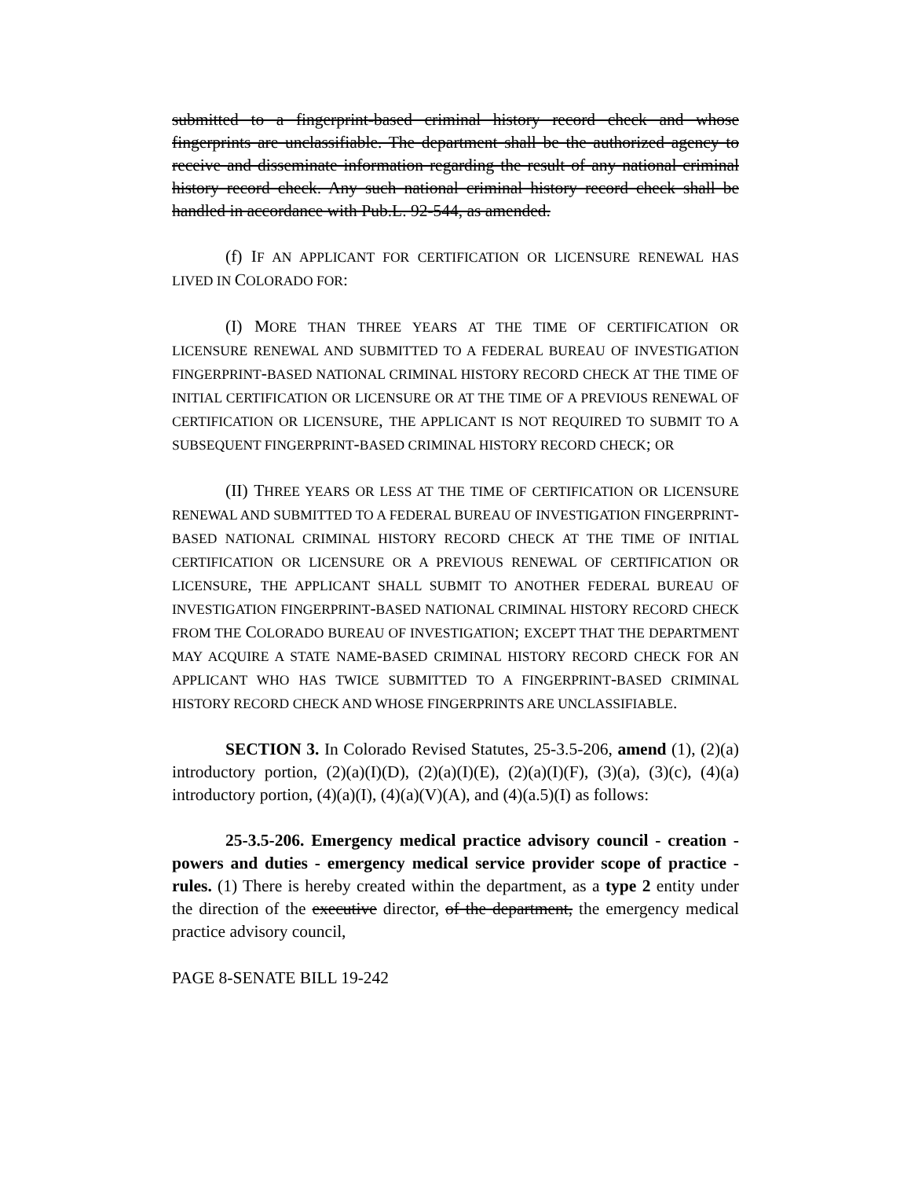submitted to a fingerprint-based criminal history record check and whose fingerprints are unclassifiable. The department shall be the authorized agency to receive and disseminate information regarding the result of any national criminal history record check. Any such national criminal history record check shall be handled in accordance with Pub.L. 92-544, as amended.
(f) IF AN APPLICANT FOR CERTIFICATION OR LICENSURE RENEWAL HAS LIVED IN COLORADO FOR:
(I) MORE THAN THREE YEARS AT THE TIME OF CERTIFICATION OR LICENSURE RENEWAL AND SUBMITTED TO A FEDERAL BUREAU OF INVESTIGATION FINGERPRINT-BASED NATIONAL CRIMINAL HISTORY RECORD CHECK AT THE TIME OF INITIAL CERTIFICATION OR LICENSURE OR AT THE TIME OF A PREVIOUS RENEWAL OF CERTIFICATION OR LICENSURE, THE APPLICANT IS NOT REQUIRED TO SUBMIT TO A SUBSEQUENT FINGERPRINT-BASED CRIMINAL HISTORY RECORD CHECK; OR
(II) THREE YEARS OR LESS AT THE TIME OF CERTIFICATION OR LICENSURE RENEWAL AND SUBMITTED TO A FEDERAL BUREAU OF INVESTIGATION FINGERPRINT-BASED NATIONAL CRIMINAL HISTORY RECORD CHECK AT THE TIME OF INITIAL CERTIFICATION OR LICENSURE OR A PREVIOUS RENEWAL OF CERTIFICATION OR LICENSURE, THE APPLICANT SHALL SUBMIT TO ANOTHER FEDERAL BUREAU OF INVESTIGATION FINGERPRINT-BASED NATIONAL CRIMINAL HISTORY RECORD CHECK FROM THE COLORADO BUREAU OF INVESTIGATION; EXCEPT THAT THE DEPARTMENT MAY ACQUIRE A STATE NAME-BASED CRIMINAL HISTORY RECORD CHECK FOR AN APPLICANT WHO HAS TWICE SUBMITTED TO A FINGERPRINT-BASED CRIMINAL HISTORY RECORD CHECK AND WHOSE FINGERPRINTS ARE UNCLASSIFIABLE.
SECTION 3. In Colorado Revised Statutes, 25-3.5-206, amend (1), (2)(a) introductory portion, (2)(a)(I)(D), (2)(a)(I)(E), (2)(a)(I)(F), (3)(a), (3)(c), (4)(a) introductory portion, (4)(a)(I), (4)(a)(V)(A), and (4)(a.5)(I) as follows:
25-3.5-206. Emergency medical practice advisory council - creation - powers and duties - emergency medical service provider scope of practice - rules. (1) There is hereby created within the department, as a type 2 entity under the direction of the executive director, of the department, the emergency medical practice advisory council,
PAGE 8-SENATE BILL 19-242